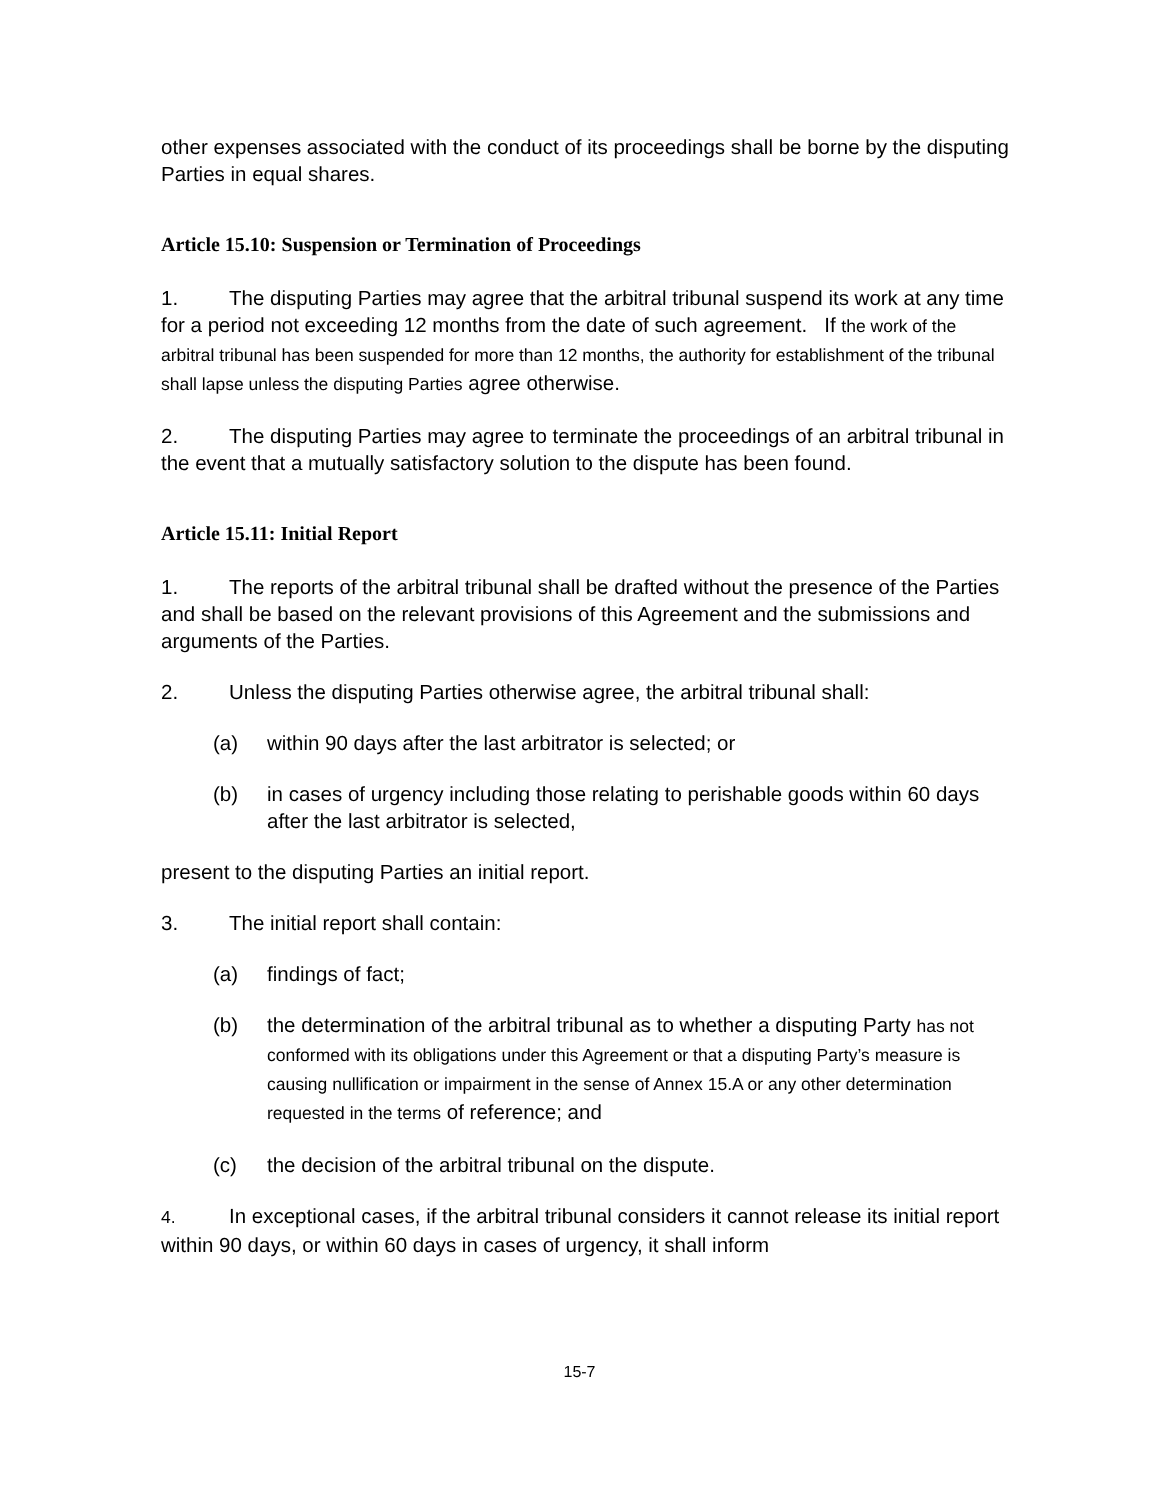other expenses associated with the conduct of its proceedings shall be borne by the disputing Parties in equal shares.
Article 15.10: Suspension or Termination of Proceedings
1. The disputing Parties may agree that the arbitral tribunal suspend its work at any time for a period not exceeding 12 months from the date of such agreement. If the work of the arbitral tribunal has been suspended for more than 12 months, the authority for establishment of the tribunal shall lapse unless the disputing Parties agree otherwise.
2. The disputing Parties may agree to terminate the proceedings of an arbitral tribunal in the event that a mutually satisfactory solution to the dispute has been found.
Article 15.11: Initial Report
1. The reports of the arbitral tribunal shall be drafted without the presence of the Parties and shall be based on the relevant provisions of this Agreement and the submissions and arguments of the Parties.
2. Unless the disputing Parties otherwise agree, the arbitral tribunal shall:
(a) within 90 days after the last arbitrator is selected; or
(b) in cases of urgency including those relating to perishable goods within 60 days after the last arbitrator is selected,
present to the disputing Parties an initial report.
3. The initial report shall contain:
(a) findings of fact;
(b) the determination of the arbitral tribunal as to whether a disputing Party has not conformed with its obligations under this Agreement or that a disputing Party’s measure is causing nullification or impairment in the sense of Annex 15.A or any other determination requested in the terms of reference; and
(c) the decision of the arbitral tribunal on the dispute.
4. In exceptional cases, if the arbitral tribunal considers it cannot release its initial report within 90 days, or within 60 days in cases of urgency, it shall inform
15-7